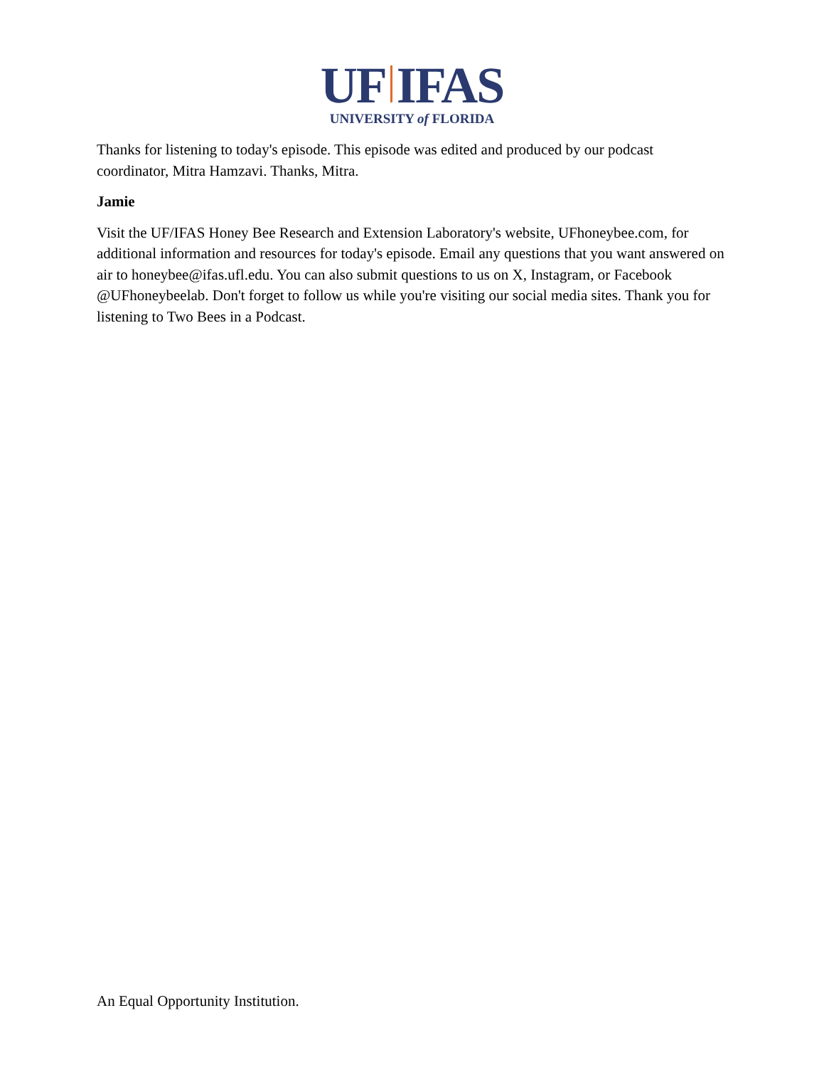UF IFAS
UNIVERSITY of FLORIDA
Thanks for listening to today's episode. This episode was edited and produced by our podcast coordinator, Mitra Hamzavi. Thanks, Mitra.
Jamie
Visit the UF/IFAS Honey Bee Research and Extension Laboratory's website, UFhoneybee.com, for additional information and resources for today's episode. Email any questions that you want answered on air to honeybee@ifas.ufl.edu. You can also submit questions to us on X, Instagram, or Facebook @UFhoneybeelab. Don't forget to follow us while you're visiting our social media sites. Thank you for listening to Two Bees in a Podcast.
An Equal Opportunity Institution.